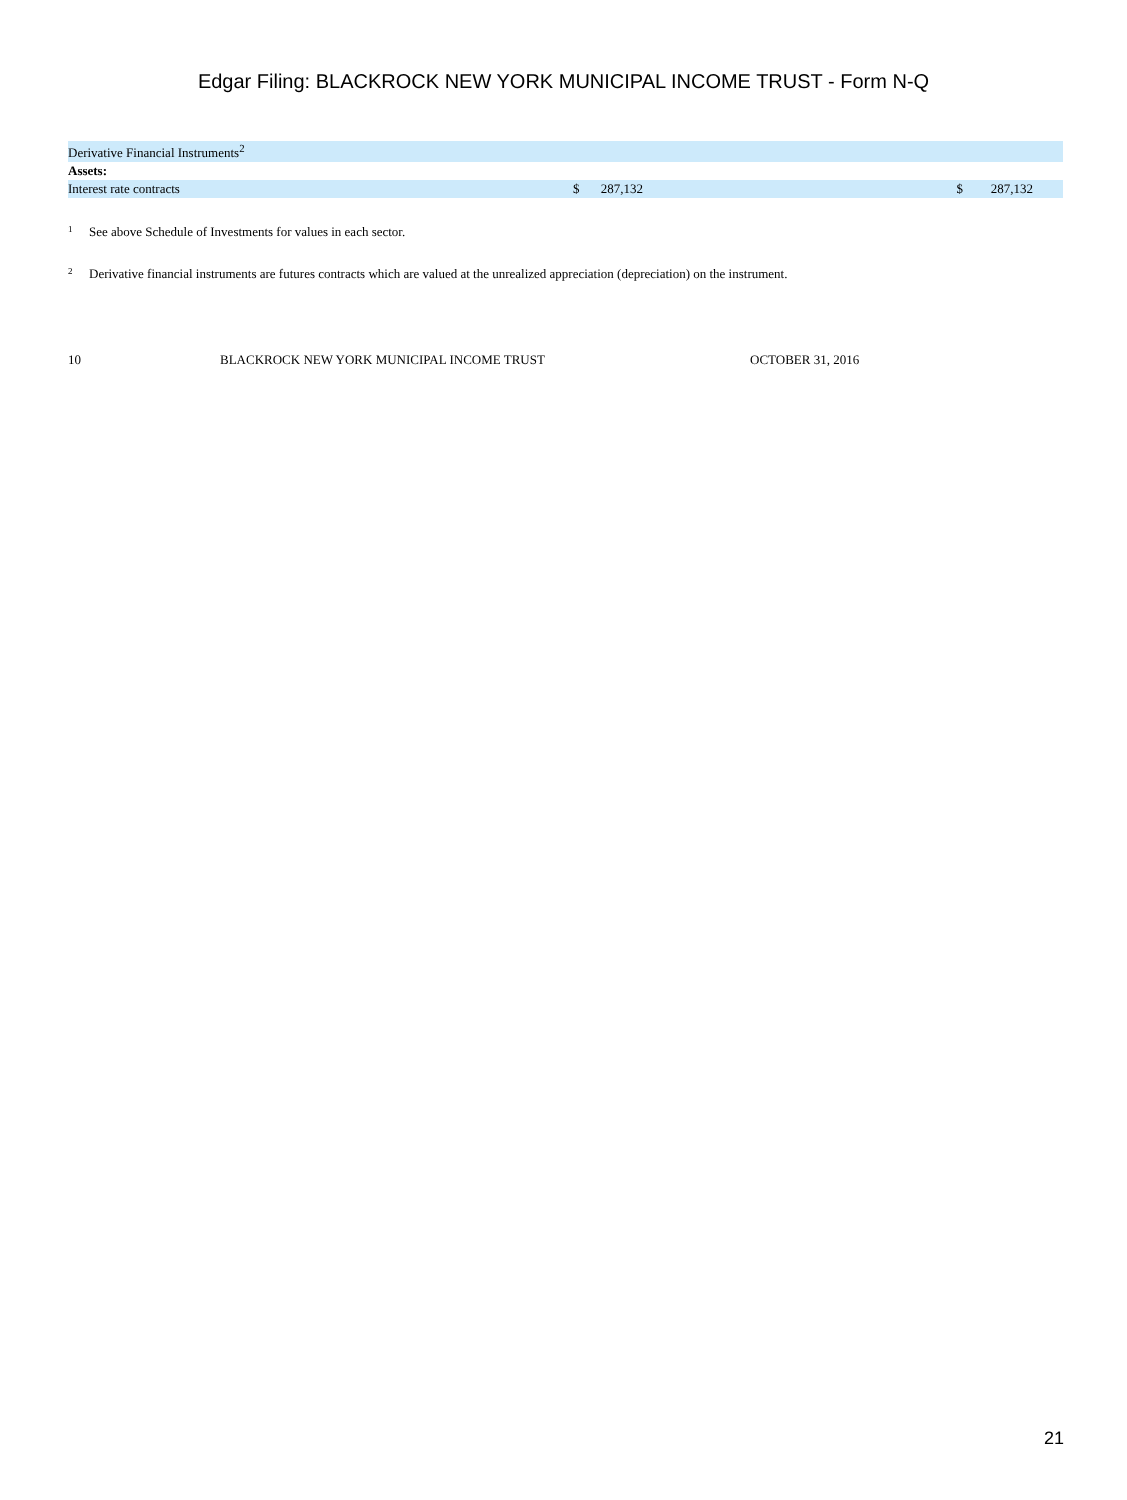Edgar Filing: BLACKROCK NEW YORK MUNICIPAL INCOME TRUST - Form N-Q
| Derivative Financial Instruments<sup>2</sup> | | | | |
| Assets: | | | | |
| Interest rate contracts | $ | 287,132 | $ | 287,132 |
<sup>1</sup> See above Schedule of Investments for values in each sector.
<sup>2</sup> Derivative financial instruments are futures contracts which are valued at the unrealized appreciation (depreciation) on the instrument.
10 BLACKROCK NEW YORK MUNICIPAL INCOME TRUST OCTOBER 31, 2016
21